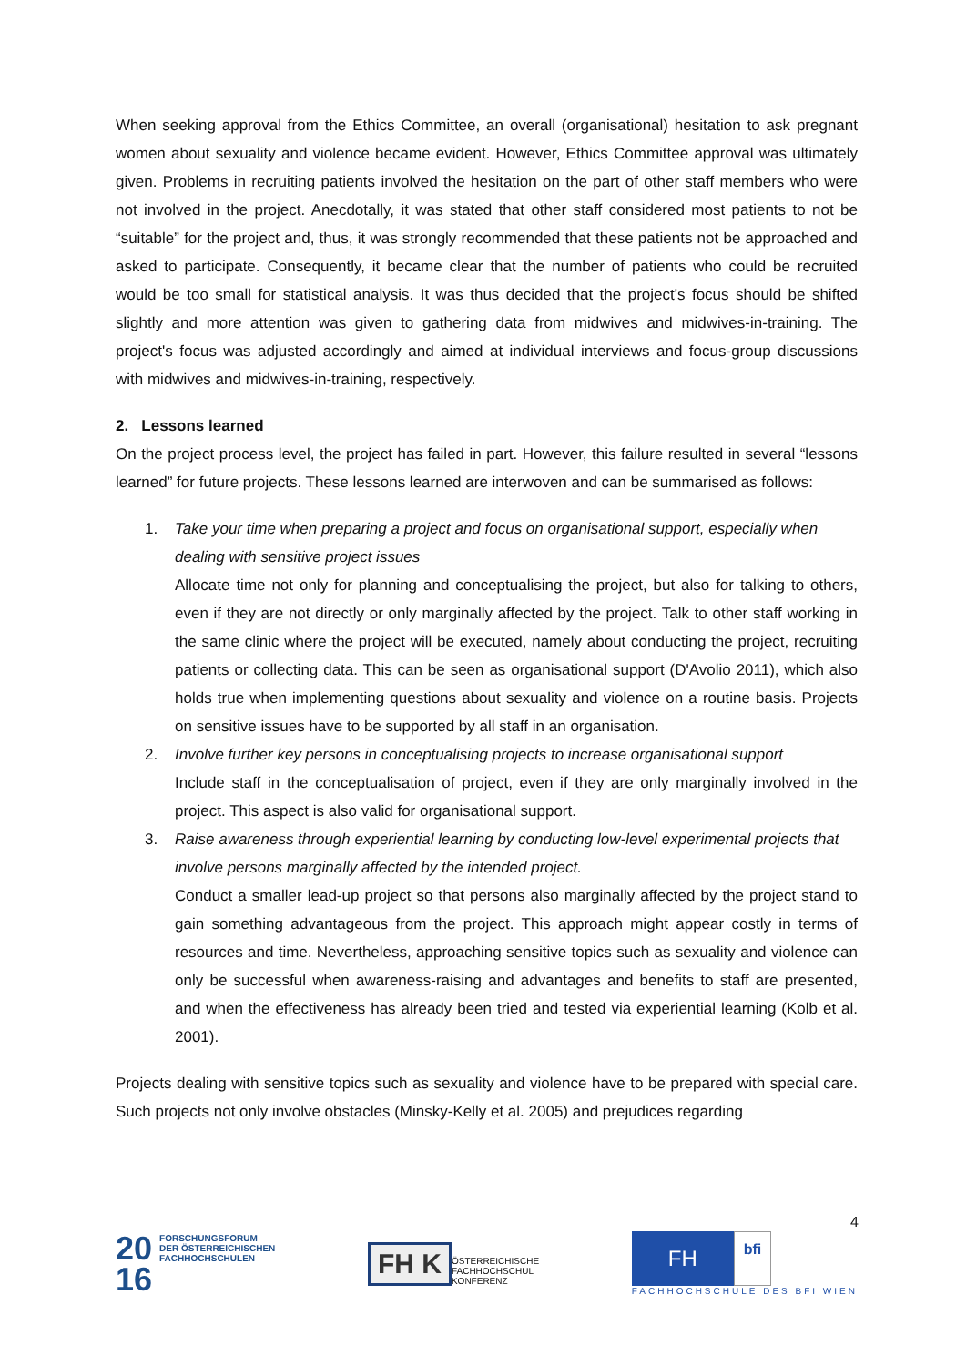When seeking approval from the Ethics Committee, an overall (organisational) hesitation to ask pregnant women about sexuality and violence became evident. However, Ethics Committee approval was ultimately given. Problems in recruiting patients involved the hesitation on the part of other staff members who were not involved in the project. Anecdotally, it was stated that other staff considered most patients to not be “suitable” for the project and, thus, it was strongly recommended that these patients not be approached and asked to participate. Consequently, it became clear that the number of patients who could be recruited would be too small for statistical analysis. It was thus decided that the project's focus should be shifted slightly and more attention was given to gathering data from midwives and midwives-in-training. The project's focus was adjusted accordingly and aimed at individual interviews and focus-group discussions with midwives and midwives-in-training, respectively.
2. Lessons learned
On the project process level, the project has failed in part. However, this failure resulted in several “lessons learned” for future projects. These lessons learned are interwoven and can be summarised as follows:
1. Take your time when preparing a project and focus on organisational support, especially when dealing with sensitive project issues
Allocate time not only for planning and conceptualising the project, but also for talking to others, even if they are not directly or only marginally affected by the project. Talk to other staff working in the same clinic where the project will be executed, namely about conducting the project, recruiting patients or collecting data. This can be seen as organisational support (D'Avolio 2011), which also holds true when implementing questions about sexuality and violence on a routine basis. Projects on sensitive issues have to be supported by all staff in an organisation.
2. Involve further key persons in conceptualising projects to increase organisational support
Include staff in the conceptualisation of project, even if they are only marginally involved in the project. This aspect is also valid for organisational support.
3. Raise awareness through experiential learning by conducting low-level experimental projects that involve persons marginally affected by the intended project.
Conduct a smaller lead-up project so that persons also marginally affected by the project stand to gain something advantageous from the project. This approach might appear costly in terms of resources and time. Nevertheless, approaching sensitive topics such as sexuality and violence can only be successful when awareness-raising and advantages and benefits to staff are presented, and when the effectiveness has already been tried and tested via experiential learning (Kolb et al. 2001).
Projects dealing with sensitive topics such as sexuality and violence have to be prepared with special care. Such projects not only involve obstacles (Minsky-Kelly et al. 2005) and prejudices regarding
4
20
16
FORSCHUNGSFORUM
DER ÖSTERREICHISCHEN
FACHHOCHSCHULEN
FH K
ÖSTERREICHISCHE
FACHHOCHSCHUL
KONFERENZ
FH
bfi
FACHHOCHSCHULE DES BFI WIEN